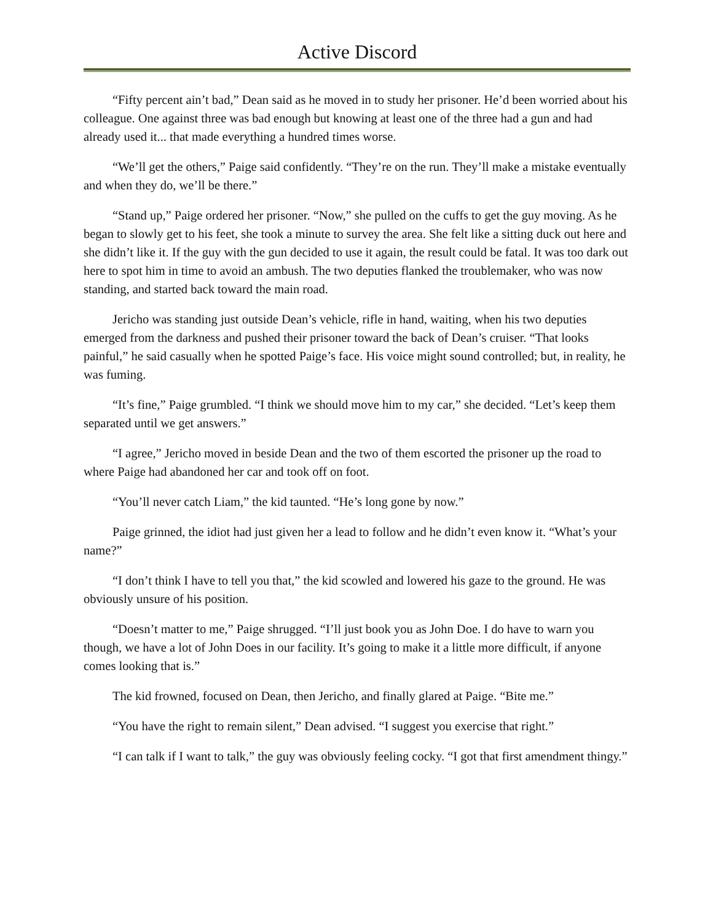Active Discord
“Fifty percent ain’t bad,” Dean said as he moved in to study her prisoner. He’d been worried about his colleague. One against three was bad enough but knowing at least one of the three had a gun and had already used it... that made everything a hundred times worse.
“We’ll get the others,” Paige said confidently. “They’re on the run. They’ll make a mistake eventually and when they do, we’ll be there.”
“Stand up,” Paige ordered her prisoner. “Now,” she pulled on the cuffs to get the guy moving. As he began to slowly get to his feet, she took a minute to survey the area. She felt like a sitting duck out here and she didn’t like it. If the guy with the gun decided to use it again, the result could be fatal. It was too dark out here to spot him in time to avoid an ambush. The two deputies flanked the troublemaker, who was now standing, and started back toward the main road.
Jericho was standing just outside Dean’s vehicle, rifle in hand, waiting, when his two deputies emerged from the darkness and pushed their prisoner toward the back of Dean’s cruiser. “That looks painful,” he said casually when he spotted Paige’s face. His voice might sound controlled; but, in reality, he was fuming.
“It’s fine,” Paige grumbled. “I think we should move him to my car,” she decided. “Let’s keep them separated until we get answers.”
“I agree,” Jericho moved in beside Dean and the two of them escorted the prisoner up the road to where Paige had abandoned her car and took off on foot.
“You’ll never catch Liam,” the kid taunted. “He’s long gone by now.”
Paige grinned, the idiot had just given her a lead to follow and he didn’t even know it. “What’s your name?”
“I don’t think I have to tell you that,” the kid scowled and lowered his gaze to the ground. He was obviously unsure of his position.
“Doesn’t matter to me,” Paige shrugged. “I’ll just book you as John Doe. I do have to warn you though, we have a lot of John Does in our facility. It’s going to make it a little more difficult, if anyone comes looking that is.”
The kid frowned, focused on Dean, then Jericho, and finally glared at Paige. “Bite me.”
“You have the right to remain silent,” Dean advised. “I suggest you exercise that right.”
“I can talk if I want to talk,” the guy was obviously feeling cocky. “I got that first amendment thingy.”